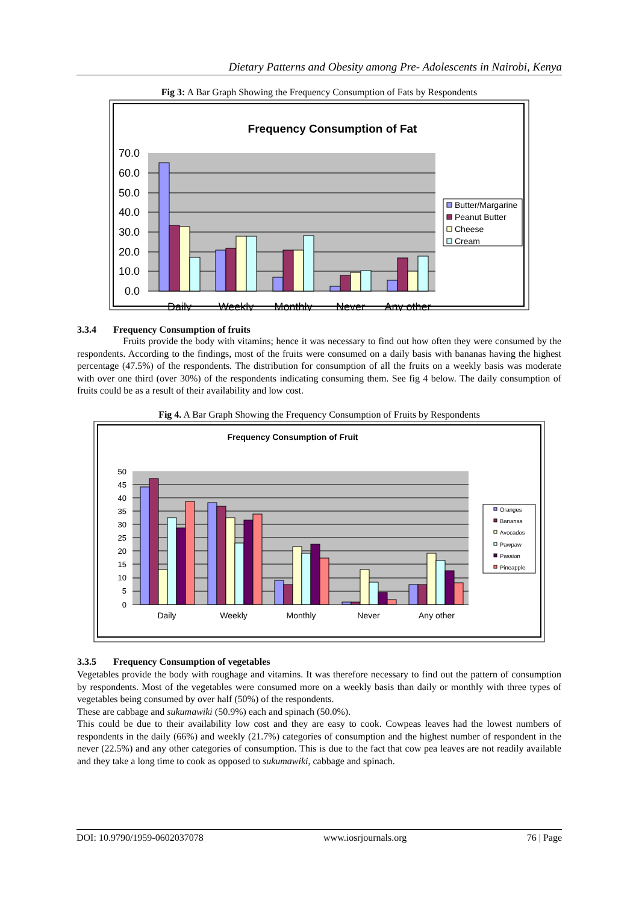Dietary Patterns and Obesity among Pre- Adolescents in Nairobi, Kenya
Fig 3: A Bar Graph Showing the Frequency Consumption of Fats by Respondents
Frequency Consumption of Fat
70.0
60.0
50.0
40.0
30.0
20.0
10.0
0.0
Daily
Weekly
Monthly
Never
Any other
Butter/Margarine
Peanut Butter
Cheese
Cream
3.3.4 Frequency Consumption of fruits
Fruits provide the body with vitamins; hence it was necessary to find out how often they were consumed by the respondents. According to the findings, most of the fruits were consumed on a daily basis with bananas having the highest percentage (47.5%) of the respondents. The distribution for consumption of all the fruits on a weekly basis was moderate with over one third (over 30%) of the respondents indicating consuming them. See fig 4 below. The daily consumption of fruits could be as a result of their availability and low cost.
Fig 4. A Bar Graph Showing the Frequency Consumption of Fruits by Respondents
Frequency Consumption of Fruit
50
45
40
35
30
25
20
15
10
5
0
Daily
Weekly
Monthly
Never
Any other
Oranges
Bananas
Avocados
Pawpaw
Passion
Pineapple
3.3.5 Frequency Consumption of vegetables
Vegetables provide the body with roughage and vitamins. It was therefore necessary to find out the pattern of consumption by respondents. Most of the vegetables were consumed more on a weekly basis than daily or monthly with three types of vegetables being consumed by over half (50%) of the respondents.
These are cabbage and sukumawiki (50.9%) each and spinach (50.0%).
This could be due to their availability low cost and they are easy to cook. Cowpeas leaves had the lowest numbers of respondents in the daily (66%) and weekly (21.7%) categories of consumption and the highest number of respondent in the never (22.5%) and any other categories of consumption. This is due to the fact that cow pea leaves are not readily available and they take a long time to cook as opposed to sukumawiki, cabbage and spinach.
DOI: 10.9790/1959-0602037078 www.iosrjournals.org 76 | Page